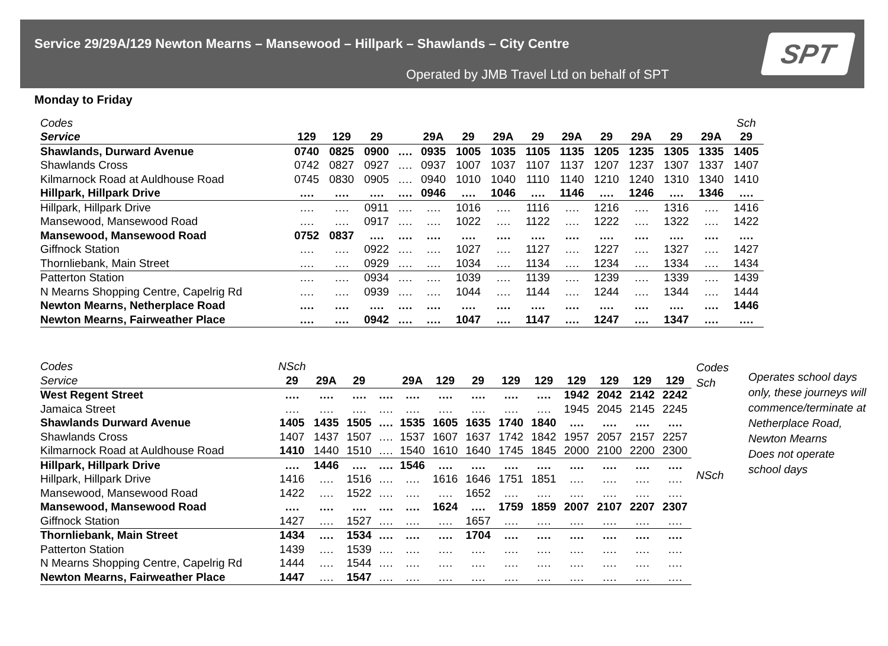Service 29/29A/129 Newton Mearns – Mansewood – Hillpark – Shawlands – City Centre
Operated by JMB Travel Ltd on behalf of SPT
SPT
Monday to Friday
| Codes | | | | | | | | | | | | | | Sch |
| Service | 129 | 129 | 29 | | 29A | 29 | 29A | 29 | 29A | 29 | 29A | 29 | 29A | 29 |
| Shawlands, Durward Avenue | 0740 | 0825 | 0900 | …. | 0935 | 1005 | 1035 | 1105 | 1135 | 1205 | 1235 | 1305 | 1335 | 1405 |
| Shawlands Cross | 0742 | 0827 | 0927 | …. | 0937 | 1007 | 1037 | 1107 | 1137 | 1207 | 1237 | 1307 | 1337 | 1407 |
| Kilmarnock Road at Auldhouse Road | 0745 | 0830 | 0905 | …. | 0940 | 1010 | 1040 | 1110 | 1140 | 1210 | 1240 | 1310 | 1340 | 1410 |
| Hillpark, Hillpark Drive | …. | …. | …. | …. | 0946 | …. | 1046 | …. | 1146 | …. | 1246 | …. | 1346 | …. |
| Hillpark, Hillpark Drive | …. | …. | 0911 | …. | …. | 1016 | …. | 1116 | …. | 1216 | …. | 1316 | …. | 1416 |
| Mansewood, Mansewood Road | …. | …. | 0917 | …. | …. | 1022 | …. | 1122 | …. | 1222 | …. | 1322 | …. | 1422 |
| Mansewood, Mansewood Road | 0752 | 0837 | …. | …. | …. | …. | …. | …. | …. | …. | …. | …. | …. | …. |
| Giffnock Station | …. | …. | 0922 | …. | …. | 1027 | …. | 1127 | …. | 1227 | …. | 1327 | …. | 1427 |
| Thornliebank, Main Street | …. | …. | 0929 | …. | …. | 1034 | …. | 1134 | …. | 1234 | …. | 1334 | …. | 1434 |
| Patterton Station | …. | …. | 0934 | …. | …. | 1039 | …. | 1139 | …. | 1239 | …. | 1339 | …. | 1439 |
| N Mearns Shopping Centre, Capelrig Rd | …. | …. | 0939 | …. | …. | 1044 | …. | 1144 | …. | 1244 | …. | 1344 | …. | 1444 |
| Newton Mearns, Netherplace Road | …. | …. | …. | …. | …. | …. | …. | …. | …. | …. | …. | …. | …. | 1446 |
| Newton Mearns, Fairweather Place | …. | …. | 0942 | …. | …. | 1047 | …. | 1147 | …. | 1247 | …. | 1347 | …. | …. |
| Codes | NSch | | | | | | | | | | | | |
| Service | 29 | 29A | 29 | | 29A | 129 | 29 | 129 | 129 | 129 | 129 | 129 | 129 |
| West Regent Street | …. | …. | …. | …. | …. | …. | …. | …. | …. | 1942 | 2042 | 2142 | 2242 |
| Jamaica Street | …. | …. | …. | …. | …. | …. | …. | …. | …. | 1945 | 2045 | 2145 | 2245 |
| Shawlands Durward Avenue | 1405 | 1435 | 1505 | …. | 1535 | 1605 | 1635 | 1740 | 1840 | …. | …. | …. | …. |
| Shawlands Cross | 1407 | 1437 | 1507 | …. | 1537 | 1607 | 1637 | 1742 | 1842 | 1957 | 2057 | 2157 | 2257 |
| Kilmarnock Road at Auldhouse Road | 1410 | 1440 | 1510 | …. | 1540 | 1610 | 1640 | 1745 | 1845 | 2000 | 2100 | 2200 | 2300 |
| Hillpark, Hillpark Drive | …. | 1446 | …. | …. | 1546 | …. | …. | …. | …. | …. | …. | …. | …. |
| Hillpark, Hillpark Drive | 1416 | …. | 1516 | …. | …. | 1616 | 1646 | 1751 | 1851 | …. | …. | …. | …. |
| Mansewood, Mansewood Road | 1422 | …. | 1522 | …. | …. | …. | 1652 | …. | …. | …. | …. | …. | …. |
| Mansewood, Mansewood Road | …. | …. | …. | …. | …. | 1624 | …. | 1759 | 1859 | 2007 | 2107 | 2207 | 2307 |
| Giffnock Station | 1427 | …. | 1527 | …. | …. | …. | 1657 | …. | …. | …. | …. | …. | …. |
| Thornliebank, Main Street | 1434 | …. | 1534 | …. | …. | …. | 1704 | …. | …. | …. | …. | …. | …. |
| Patterton Station | 1439 | …. | 1539 | …. | …. | …. | …. | …. | …. | …. | …. | …. | …. |
| N Mearns Shopping Centre, Capelrig Rd | 1444 | …. | 1544 | …. | …. | …. | …. | …. | …. | …. | …. | …. | …. |
| Newton Mearns, Fairweather Place | 1447 | …. | 1547 | …. | …. | …. | …. | …. | …. | …. | …. | …. | …. |
Codes
Sch
NSch
Operates school days only, these journeys will commence/terminate at Netherplace Road, Newton Mearns
Does not operate school days